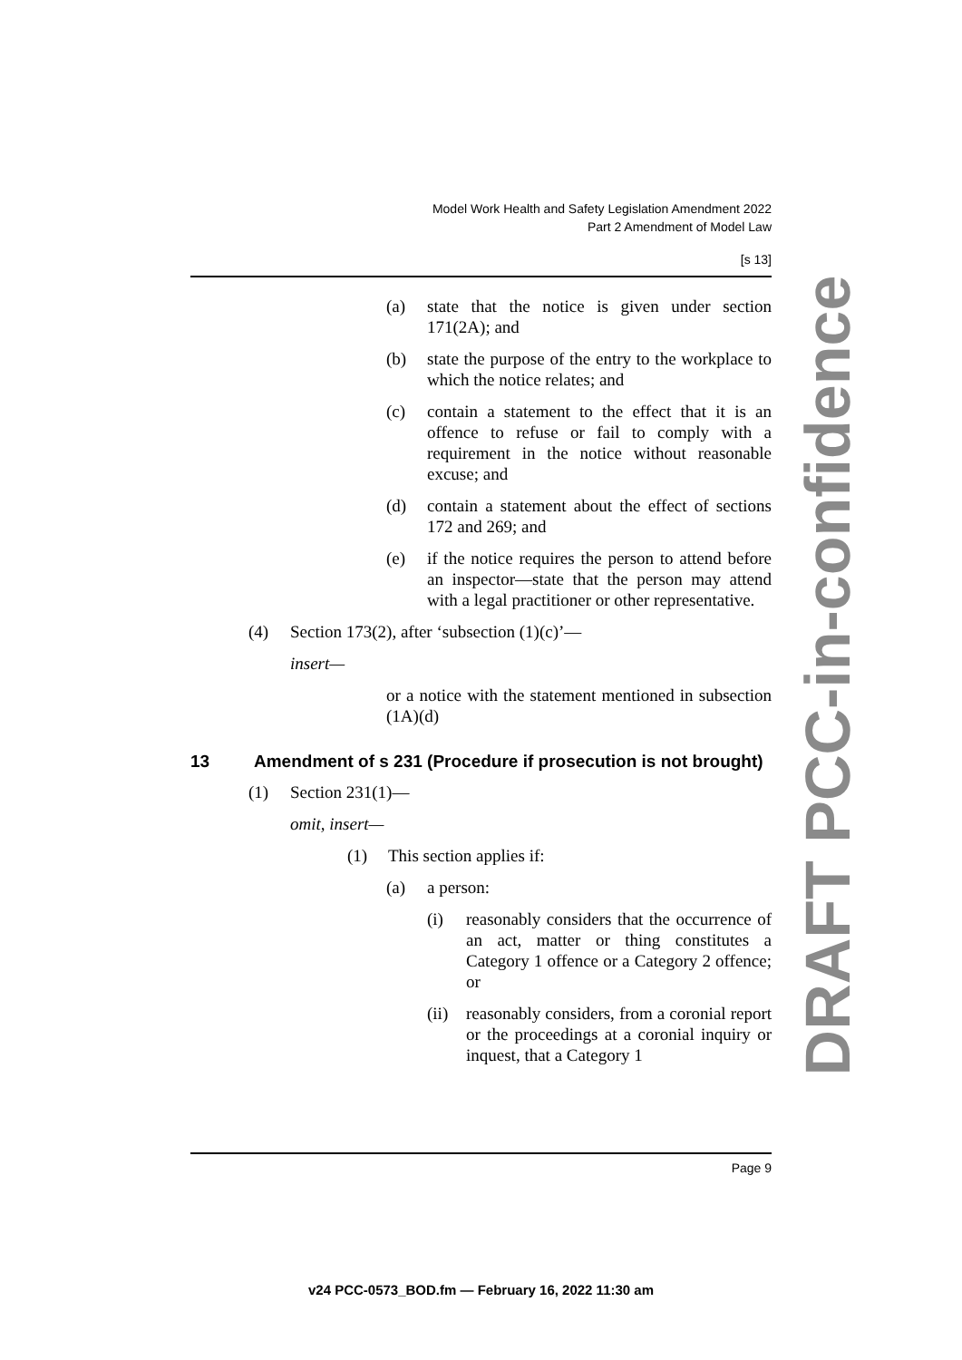Model Work Health and Safety Legislation Amendment 2022
Part 2 Amendment of Model Law
[s 13]
(a) state that the notice is given under section 171(2A); and
(b) state the purpose of the entry to the workplace to which the notice relates; and
(c) contain a statement to the effect that it is an offence to refuse or fail to comply with a requirement in the notice without reasonable excuse; and
(d) contain a statement about the effect of sections 172 and 269; and
(e) if the notice requires the person to attend before an inspector—state that the person may attend with a legal practitioner or other representative.
(4) Section 173(2), after ‘subsection (1)(c)’—
insert—
or a notice with the statement mentioned in subsection (1A)(d)
13 Amendment of s 231 (Procedure if prosecution is not brought)
(1) Section 231(1)—
omit, insert—
(1) This section applies if:
(a) a person:
(i) reasonably considers that the occurrence of an act, matter or thing constitutes a Category 1 offence or a Category 2 offence; or
(ii) reasonably considers, from a coronial report or the proceedings at a coronial inquiry or inquest, that a Category 1
Page 9
DRAFT PCC-in-confidence
v24 PCC-0573_BOD.fm — February 16, 2022 11:30 am